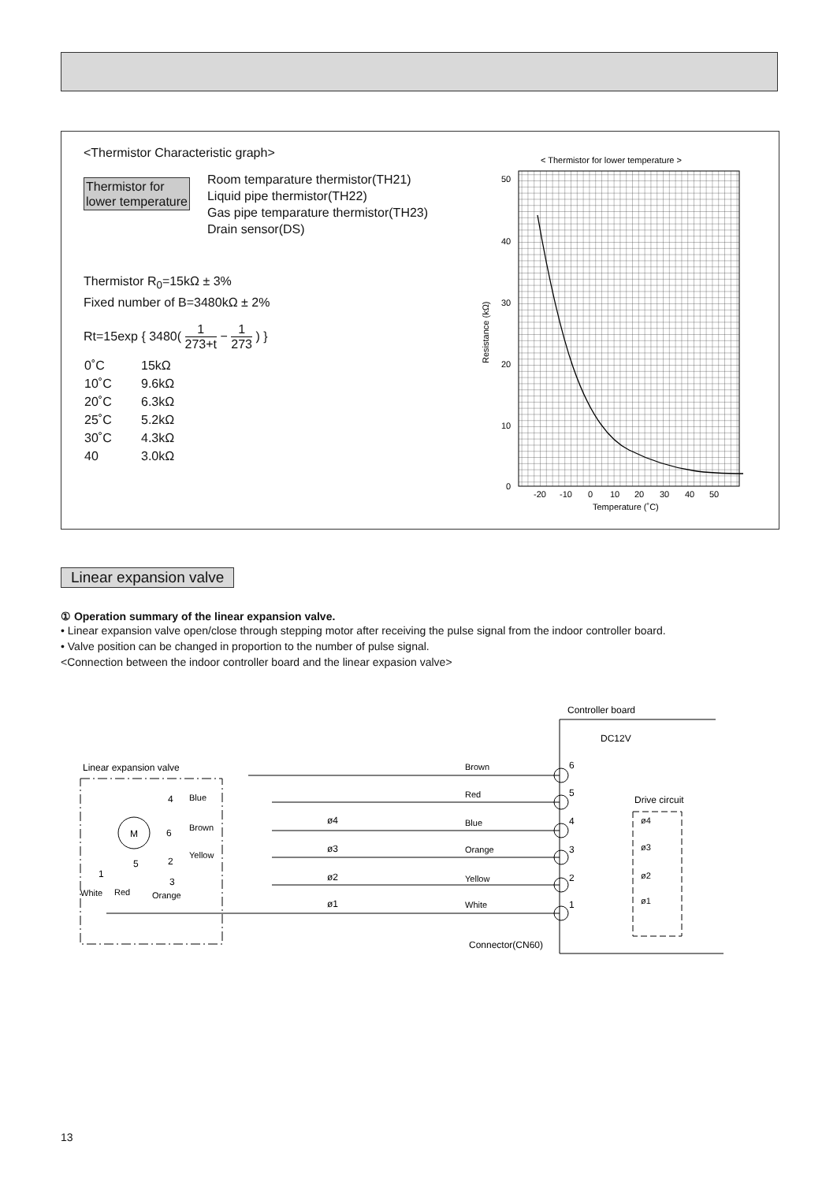<Thermistor Characteristic graph>
Thermistor for
lower temperature
Room temparature thermistor(TH21)
Liquid pipe thermistor(TH22)
Gas pipe temparature thermistor(TH23)
Drain sensor(DS)
Thermistor R<sub>0</sub>=15kΩ ± 3%
Fixed number of B=3480kΩ ± 2%
Rt=15exp { 3480( 1 273+t − 1 273 ) }
| 0˚C | 15kΩ |
| 10˚C | 9.6kΩ |
| 20˚C | 6.3kΩ |
| 25˚C | 5.2kΩ |
| 30˚C | 4.3kΩ |
| 40 | 3.0kΩ |
< Thermistor for lower temperature >
50
40
30
20
10
0
Resistance (kΩ)
-20
-10
0
10
20
30
40
50
Temperature (˚C)
Linear expansion valve
① Operation summary of the linear expansion valve.
• Linear expansion valve open/close through stepping motor after receiving the pulse signal from the indoor controller board.
• Valve position can be changed in proportion to the number of pulse signal.
<Connection between the indoor controller board and the linear expasion valve>
Controller board
DC12V
Linear expansion valve
M
4
6
2
5
1
3
Blue
Brown
Yellow
White
Red
Orange
Brown
Red
Blue
Orange
Yellow
White
ø4
ø3
ø2
ø1
6
5
4
3
2
1
Drive circuit
ø4
ø3
ø2
ø1
Connector(CN60)
13